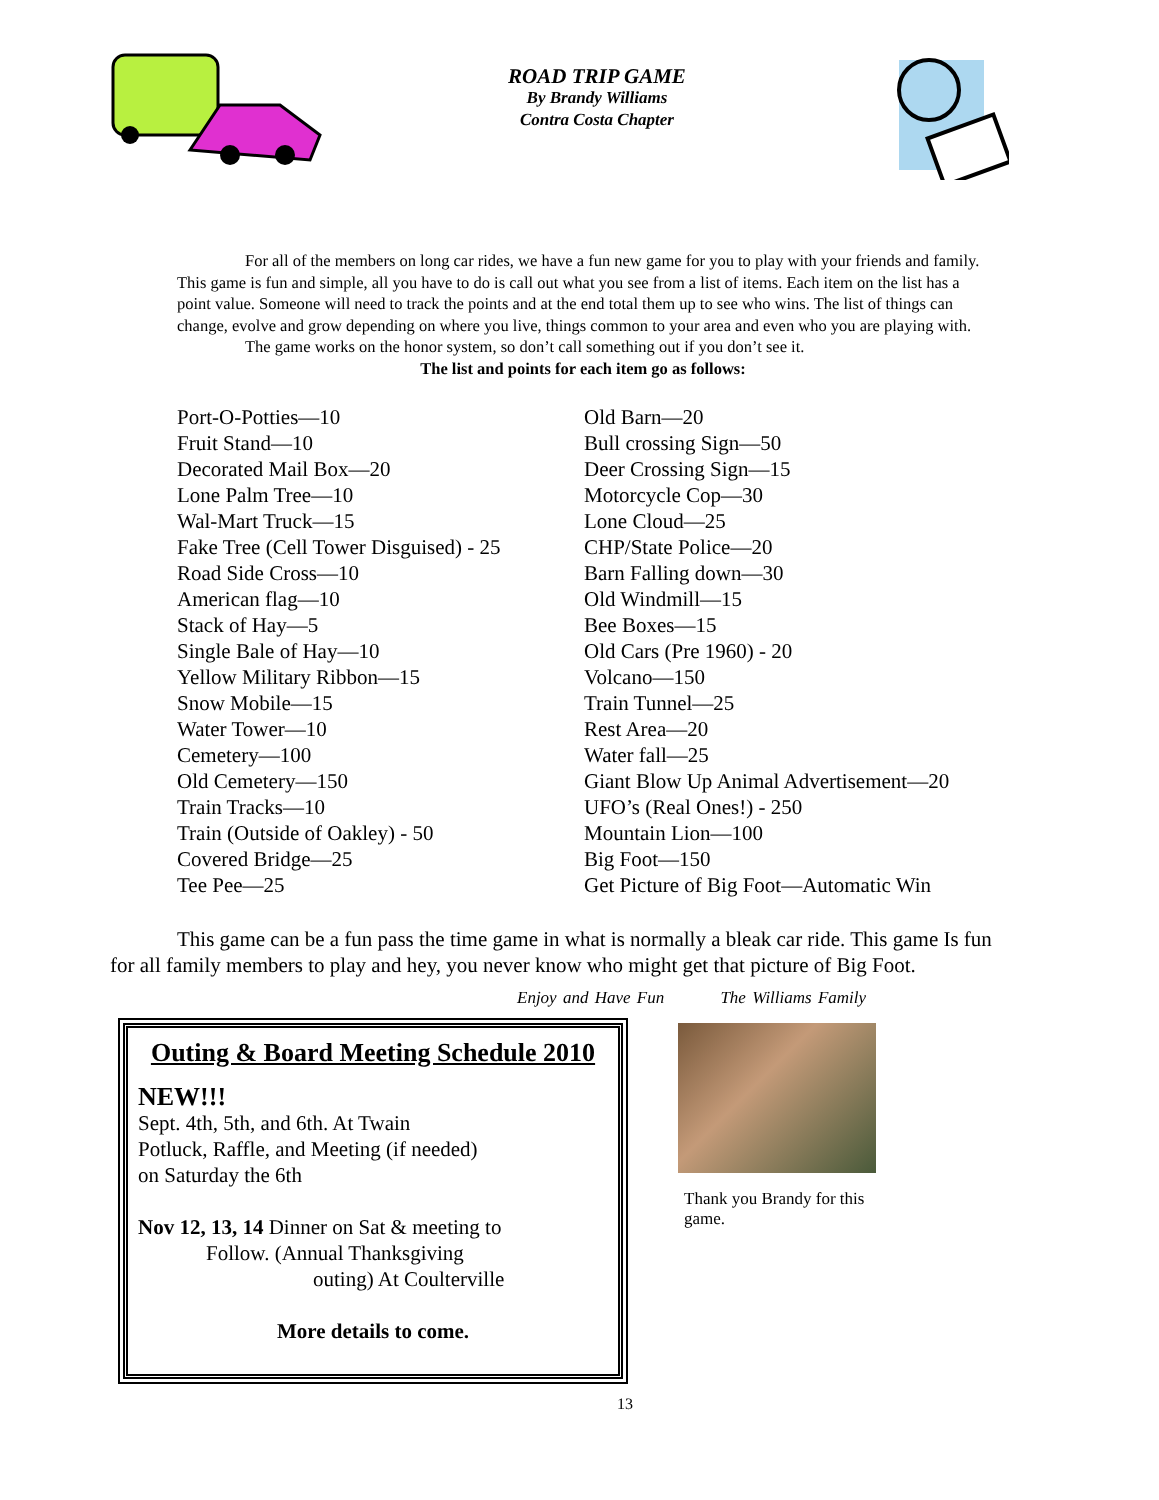ROAD TRIP GAME
By Brandy Williams
Contra Costa Chapter
For all of the members on long car rides, we have a fun new game for you to play with your friends and family. This game is fun and simple, all you have to do is call out what you see from a list of items. Each item on the list has a point value. Someone will need to track the points and at the end total them up to see who wins. The list of things can change, evolve and grow depending on where you live, things common to your area and even who you are playing with.
The game works on the honor system, so don’t call something out if you don’t see it.
The list and points for each item go as follows:
Port-O-Potties—10
Fruit Stand—10
Decorated Mail Box—20
Lone Palm Tree—10
Wal-Mart Truck—15
Fake Tree (Cell Tower Disguised) - 25
Road Side Cross—10
American flag—10
Stack of Hay—5
Single Bale of Hay—10
Yellow Military Ribbon—15
Snow Mobile—15
Water Tower—10
Cemetery—100
Old Cemetery—150
Train Tracks—10
Train (Outside of Oakley) - 50
Covered Bridge—25
Tee Pee—25
Old Barn—20
Bull crossing Sign—50
Deer Crossing Sign—15
Motorcycle Cop—30
Lone Cloud—25
CHP/State Police—20
Barn Falling down—30
Old Windmill—15
Bee Boxes—15
Old Cars (Pre 1960) - 20
Volcano—150
Train Tunnel—25
Rest Area—20
Water fall—25
Giant Blow Up Animal Advertisement—20
UFO’s (Real Ones!) - 250
Mountain Lion—100
Big Foot—150
Get Picture of Big Foot—Automatic Win
This game can be a fun pass the time game in what is normally a bleak car ride. This game Is fun for all family members to play and hey, you never know who might get that picture of Big Foot.
Enjoy and Have Fun The Williams Family
Outing & Board Meeting Schedule 2010
NEW!!!
Sept. 4th, 5th, and 6th. At Twain
Potluck, Raffle, and Meeting (if needed)
on Saturday the 6th
Nov 12, 13, 14 Dinner on Sat & meeting to
Follow. (Annual Thanksgiving
outing) At Coulterville
More details to come.
Thank you Brandy for this game.
13